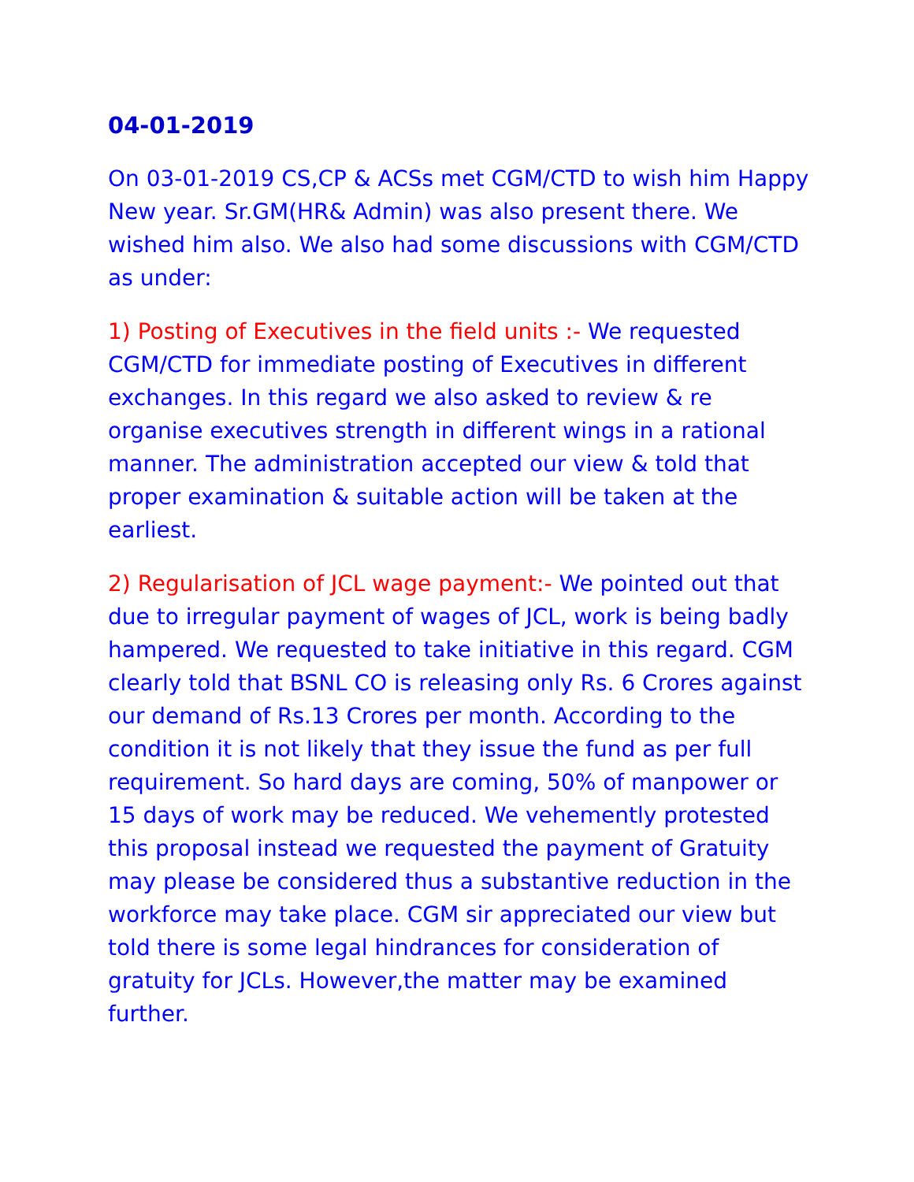04-01-2019
On 03-01-2019 CS,CP & ACSs met CGM/CTD to wish him Happy New year. Sr.GM(HR& Admin) was also present there. We wished him also. We also had some discussions with CGM/CTD as under:
1) Posting of Executives in the field units :- We requested CGM/CTD for immediate posting of Executives in different exchanges. In this regard we also asked to review & re organise executives strength in different wings in a rational manner. The administration accepted our view & told that proper examination & suitable action will be taken at the earliest.
2) Regularisation of JCL wage payment:- We pointed out that due to irregular payment of wages of JCL, work is being badly hampered. We requested to take initiative in this regard. CGM clearly told that BSNL CO is releasing only Rs. 6 Crores against our demand of Rs.13 Crores per month. According to the condition it is not likely that they issue the fund as per full requirement. So hard days are coming, 50% of manpower or 15 days of work may be reduced. We vehemently protested this proposal instead we requested the payment of Gratuity may please be considered thus a substantive reduction in the workforce may take place. CGM sir appreciated our view but told there is some legal hindrances for consideration of gratuity for JCLs. However,the matter may be examined further.